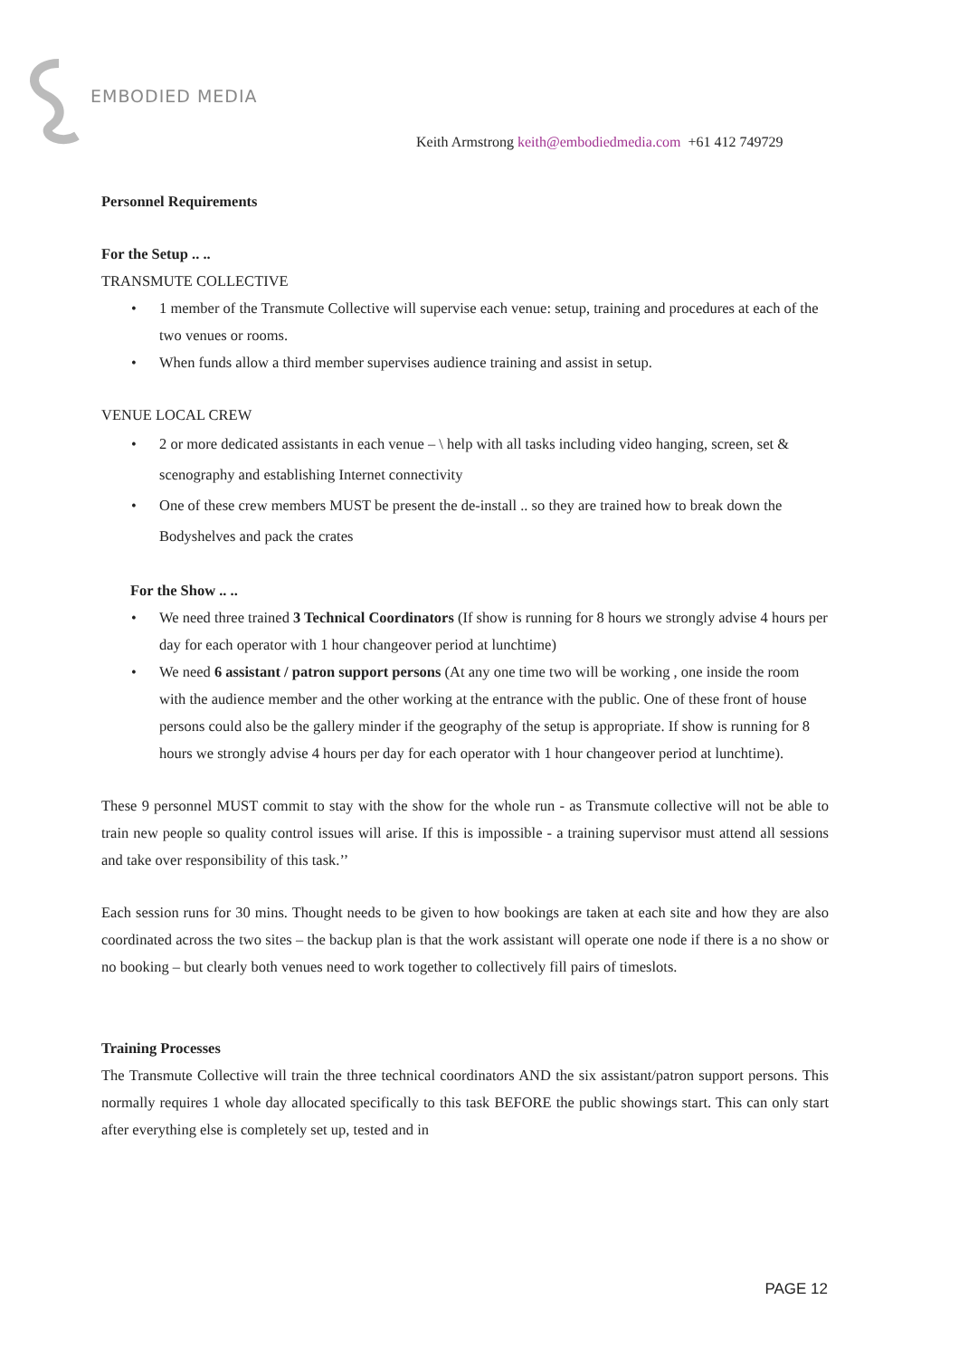EMBODIED MEDIA
Keith Armstrong keith@embodiedmedia.com +61 412 749729
Personnel Requirements
For the Setup .. ..
TRANSMUTE COLLECTIVE
• 1 member of the Transmute Collective will supervise each venue: setup, training and procedures at each of the two venues or rooms.
• When funds allow a third member supervises audience training and assist in setup.
VENUE LOCAL CREW
• 2 or more dedicated assistants in each venue – \ help with all tasks including video hanging, screen, set & scenography and establishing Internet connectivity
• One of these crew members MUST be present the de-install .. so they are trained how to break down the Bodyshelves and pack the crates
For the Show .. ..
• We need three trained 3 Technical Coordinators (If show is running for 8 hours we strongly advise 4 hours per day for each operator with 1 hour changeover period at lunchtime)
• We need 6 assistant / patron support persons (At any one time two will be working , one inside the room with the audience member and the other working at the entrance with the public. One of these front of house persons could also be the gallery minder if the geography of the setup is appropriate. If show is running for 8 hours we strongly advise 4 hours per day for each operator with 1 hour changeover period at lunchtime).
These 9 personnel MUST commit to stay with the show for the whole run - as Transmute collective will not be able to train new people so quality control issues will arise. If this is impossible - a training supervisor must attend all sessions and take over responsibility of this task.’’
Each session runs for 30 mins. Thought needs to be given to how bookings are taken at each site and how they are also coordinated across the two sites – the backup plan is that the work assistant will operate one node if there is a no show or no booking – but clearly both venues need to work together to collectively fill pairs of timeslots.
Training Processes
The Transmute Collective will train the three technical coordinators AND the six assistant/patron support persons. This normally requires 1 whole day allocated specifically to this task BEFORE the public showings start. This can only start after everything else is completely set up, tested and in
PAGE 12